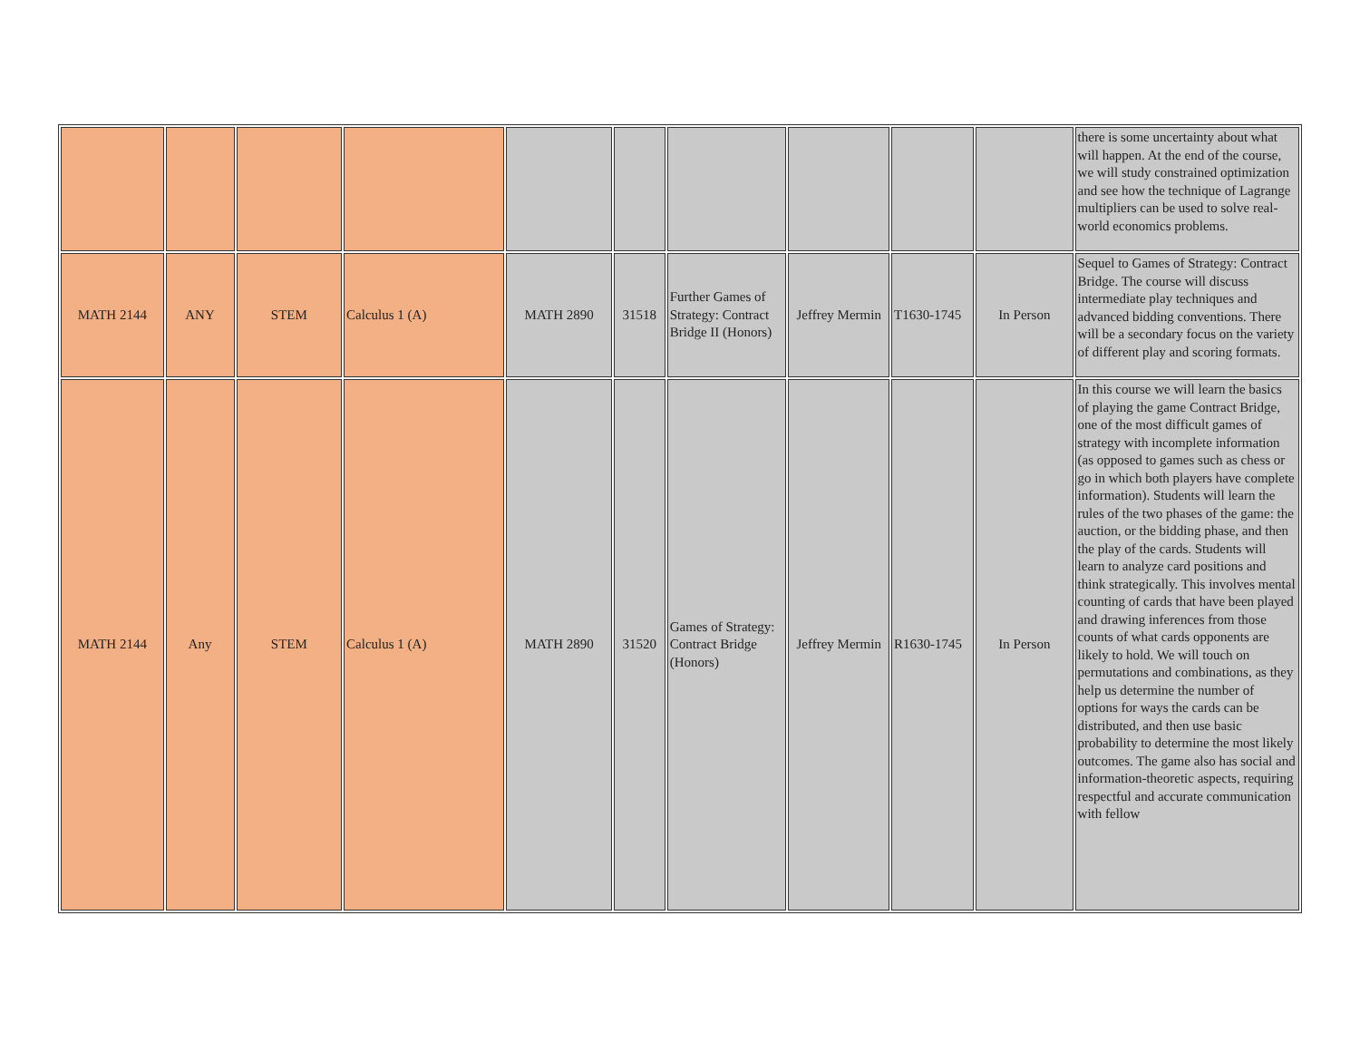| | | | | | | | | | | there is some uncertainty about what will happen. At the end of the course, we will study constrained optimization and see how the technique of Lagrange multipliers can be used to solve real-world economics problems. |
| MATH 2144 | ANY | STEM | Calculus 1 (A) | MATH 2890 | 31518 | Further Games of Strategy: Contract Bridge II (Honors) | Jeffrey Mermin | T1630-1745 | In Person | Sequel to Games of Strategy: Contract Bridge. The course will discuss intermediate play techniques and advanced bidding conventions. There will be a secondary focus on the variety of different play and scoring formats. |
| MATH 2144 | Any | STEM | Calculus 1 (A) | MATH 2890 | 31520 | Games of Strategy: Contract Bridge (Honors) | Jeffrey Mermin | R1630-1745 | In Person | In this course we will learn the basics of playing the game Contract Bridge, one of the most difficult games of strategy with incomplete information (as opposed to games such as chess or go in which both players have complete information). Students will learn the rules of the two phases of the game: the auction, or the bidding phase, and then the play of the cards. Students will learn to analyze card positions and think strategically. This involves mental counting of cards that have been played and drawing inferences from those counts of what cards opponents are likely to hold. We will touch on permutations and combinations, as they help us determine the number of options for ways the cards can be distributed, and then use basic probability to determine the most likely outcomes. The game also has social and information-theoretic aspects, requiring respectful and accurate communication with fellow |